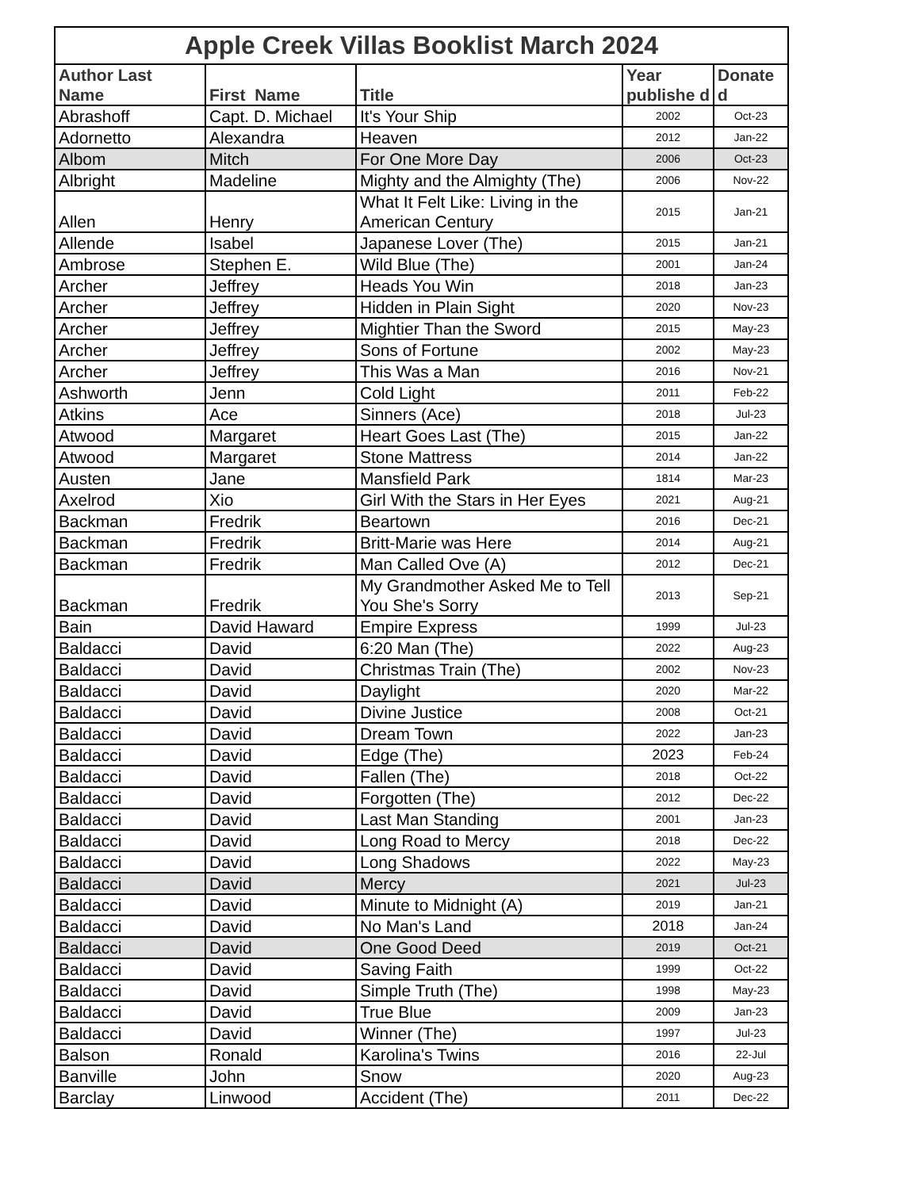Apple Creek Villas Booklist March 2024
| Author Last Name | First Name | Title | Year publishe d | Donate d |
| --- | --- | --- | --- | --- |
| Abrashoff | Capt. D. Michael | It's Your Ship | 2002 | Oct-23 |
| Adornetto | Alexandra | Heaven | 2012 | Jan-22 |
| Albom | Mitch | For One More Day | 2006 | Oct-23 |
| Albright | Madeline | Mighty and the Almighty (The) | 2006 | Nov-22 |
| Allen | Henry | What It Felt Like: Living in the American Century | 2015 | Jan-21 |
| Allende | Isabel | Japanese Lover (The) | 2015 | Jan-21 |
| Ambrose | Stephen E. | Wild Blue (The) | 2001 | Jan-24 |
| Archer | Jeffrey | Heads You Win | 2018 | Jan-23 |
| Archer | Jeffrey | Hidden in Plain Sight | 2020 | Nov-23 |
| Archer | Jeffrey | Mightier Than the Sword | 2015 | May-23 |
| Archer | Jeffrey | Sons of Fortune | 2002 | May-23 |
| Archer | Jeffrey | This Was a Man | 2016 | Nov-21 |
| Ashworth | Jenn | Cold Light | 2011 | Feb-22 |
| Atkins | Ace | Sinners (Ace) | 2018 | Jul-23 |
| Atwood | Margaret | Heart Goes Last (The) | 2015 | Jan-22 |
| Atwood | Margaret | Stone Mattress | 2014 | Jan-22 |
| Austen | Jane | Mansfield Park | 1814 | Mar-23 |
| Axelrod | Xio | Girl With the Stars in Her Eyes | 2021 | Aug-21 |
| Backman | Fredrik | Beartown | 2016 | Dec-21 |
| Backman | Fredrik | Britt-Marie was Here | 2014 | Aug-21 |
| Backman | Fredrik | Man Called Ove (A) | 2012 | Dec-21 |
| Backman | Fredrik | My Grandmother Asked Me to Tell You She's Sorry | 2013 | Sep-21 |
| Bain | David Haward | Empire Express | 1999 | Jul-23 |
| Baldacci | David | 6:20 Man (The) | 2022 | Aug-23 |
| Baldacci | David | Christmas Train (The) | 2002 | Nov-23 |
| Baldacci | David | Daylight | 2020 | Mar-22 |
| Baldacci | David | Divine Justice | 2008 | Oct-21 |
| Baldacci | David | Dream Town | 2022 | Jan-23 |
| Baldacci | David | Edge (The) | 2023 | Feb-24 |
| Baldacci | David | Fallen (The) | 2018 | Oct-22 |
| Baldacci | David | Forgotten (The) | 2012 | Dec-22 |
| Baldacci | David | Last Man Standing | 2001 | Jan-23 |
| Baldacci | David | Long Road to Mercy | 2018 | Dec-22 |
| Baldacci | David | Long Shadows | 2022 | May-23 |
| Baldacci | David | Mercy | 2021 | Jul-23 |
| Baldacci | David | Minute to Midnight (A) | 2019 | Jan-21 |
| Baldacci | David | No Man's Land | 2018 | Jan-24 |
| Baldacci | David | One Good Deed | 2019 | Oct-21 |
| Baldacci | David | Saving Faith | 1999 | Oct-22 |
| Baldacci | David | Simple Truth (The) | 1998 | May-23 |
| Baldacci | David | True Blue | 2009 | Jan-23 |
| Baldacci | David | Winner (The) | 1997 | Jul-23 |
| Balson | Ronald | Karolina's Twins | 2016 | 22-Jul |
| Banville | John | Snow | 2020 | Aug-23 |
| Barclay | Linwood | Accident (The) | 2011 | Dec-22 |